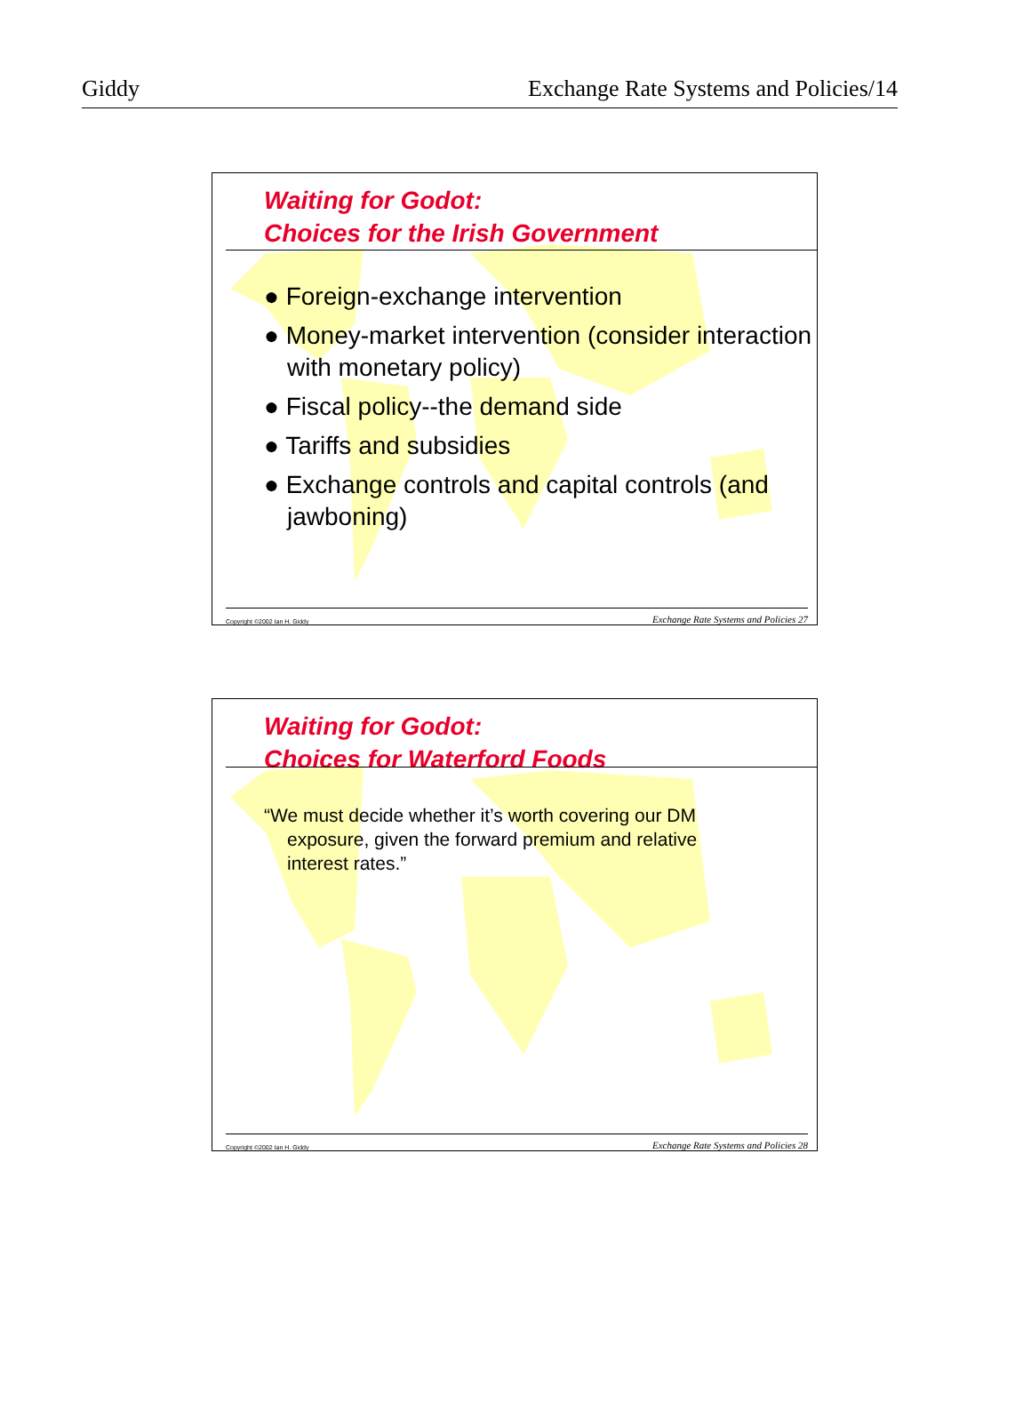Giddy Exchange Rate Systems and Policies/14
Waiting for Godot:
Choices for the Irish Government
● Foreign-exchange intervention
● Money-market intervention (consider interaction with monetary policy)
● Fiscal policy--the demand side
● Tariffs and subsidies
● Exchange controls and capital controls (and jawboning)
Copyright ©2002 Ian H. Giddy Exchange Rate Systems and Policies 27
Waiting for Godot:
Choices for Waterford Foods
“We must decide whether it’s worth covering our DM exposure, given the forward premium and relative interest rates.”
Copyright ©2002 Ian H. Giddy Exchange Rate Systems and Policies 28